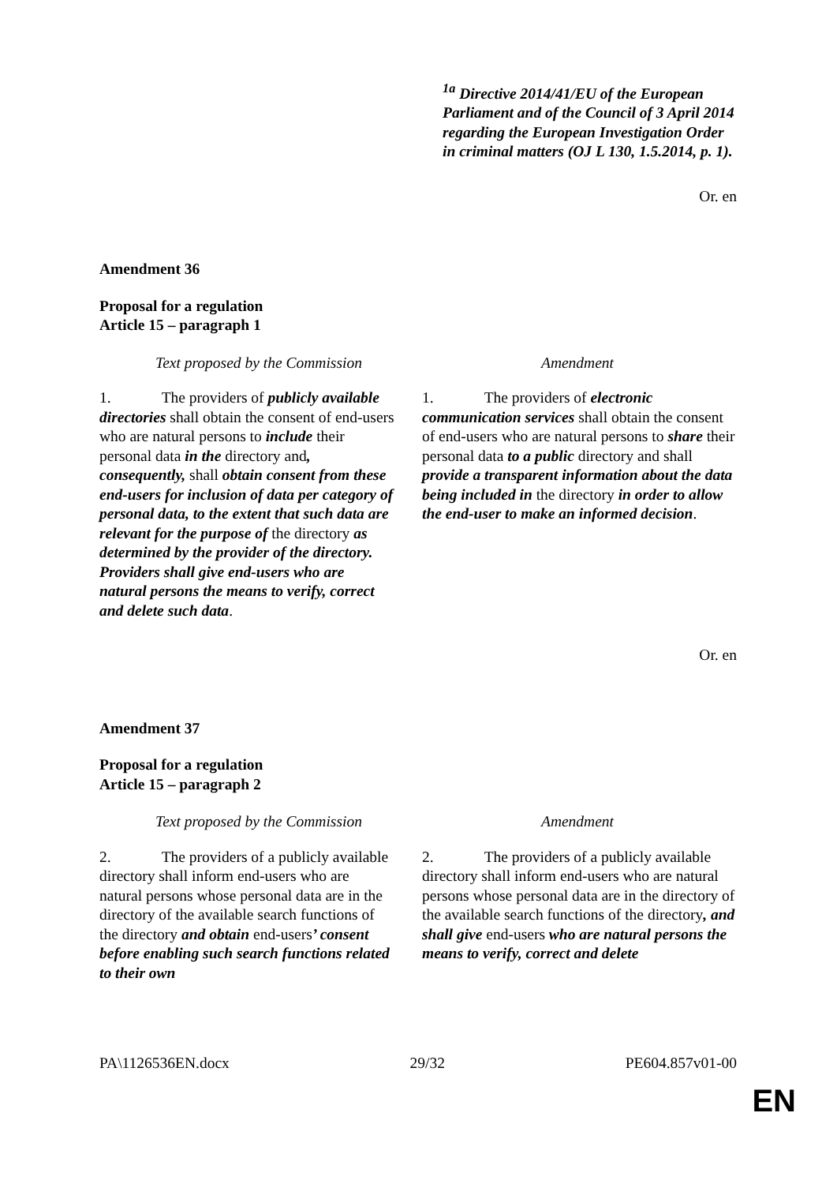<sup>1a</sup> Directive 2014/41/EU of the European Parliament and of the Council of 3 April 2014 regarding the European Investigation Order in criminal matters (OJ L 130, 1.5.2014, p. 1).
Or. en
Amendment 36
Proposal for a regulation
Article 15 – paragraph 1
| Text proposed by the Commission | Amendment |
| --- | --- |
| 1. The providers of publicly available directories shall obtain the consent of end-users who are natural persons to include their personal data in the directory and , consequently, shall obtain consent from these end-users for inclusion of data per category of personal data, to the extent that such data are relevant for the purpose of the directory as determined by the provider of the directory. Providers shall give end-users who are natural persons the means to verify, correct and delete such data . | 1. The providers of electronic communication services shall obtain the consent of end-users who are natural persons to share their personal data to a public directory and shall provide a transparent information about the data being included in the directory in order to allow the end-user to make an informed decision . |
Or. en
Amendment 37
Proposal for a regulation
Article 15 – paragraph 2
| Text proposed by the Commission | Amendment |
| --- | --- |
| 2. The providers of a publicly available directory shall inform end-users who are natural persons whose personal data are in the directory of the available search functions of the directory and obtain end-users ’ consent before enabling such search functions related to their own | 2. The providers of a publicly available directory shall inform end-users who are natural persons whose personal data are in the directory of the available search functions of the directory , and shall give end-users who are natural persons the means to verify, correct and delete |
PA\1126536EN.docx 29/32 PE604.857v01-00
EN